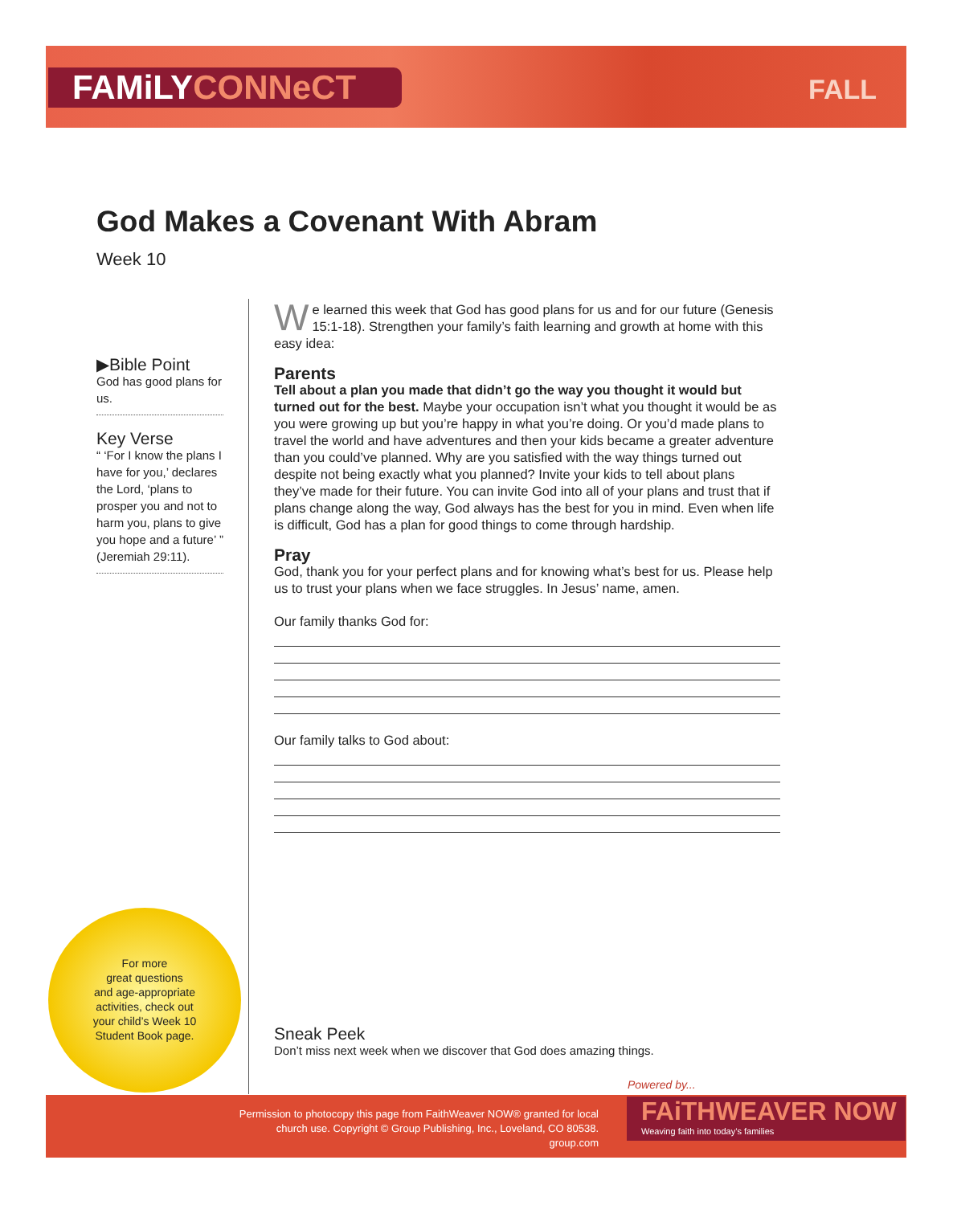FAMiLYCONNeCT FALL
God Makes a Covenant With Abram
Week 10
▶Bible Point
God has good plans for us.
Key Verse
“ ‘For I know the plans I have for you,’ declares the Lord, ‘plans to prosper you and not to harm you, plans to give you hope and a future’ ” (Jeremiah 29:11).
We learned this week that God has good plans for us and for our future (Genesis 15:1-18). Strengthen your family’s faith learning and growth at home with this easy idea:
Parents
Tell about a plan you made that didn’t go the way you thought it would but turned out for the best. Maybe your occupation isn’t what you thought it would be as you were growing up but you’re happy in what you’re doing. Or you’d made plans to travel the world and have adventures and then your kids became a greater adventure than you could’ve planned. Why are you satisfied with the way things turned out despite not being exactly what you planned? Invite your kids to tell about plans they’ve made for their future. You can invite God into all of your plans and trust that if plans change along the way, God always has the best for you in mind. Even when life is difficult, God has a plan for good things to come through hardship.
Pray
God, thank you for your perfect plans and for knowing what’s best for us. Please help us to trust your plans when we face struggles. In Jesus’ name, amen.
Our family thanks God for:
Our family talks to God about:
For more
great questions
and age-appropriate
activities, check out
your child’s Week 10
Student Book page.
Sneak Peek
Don’t miss next week when we discover that God does amazing things.
Powered by...
Permission to photocopy this page from FaithWeaver NOW® granted for local church use. Copyright © Group Publishing, Inc., Loveland, CO 80538. group.com
FAiTHWEAVER NOW
Weaving faith into today’s families